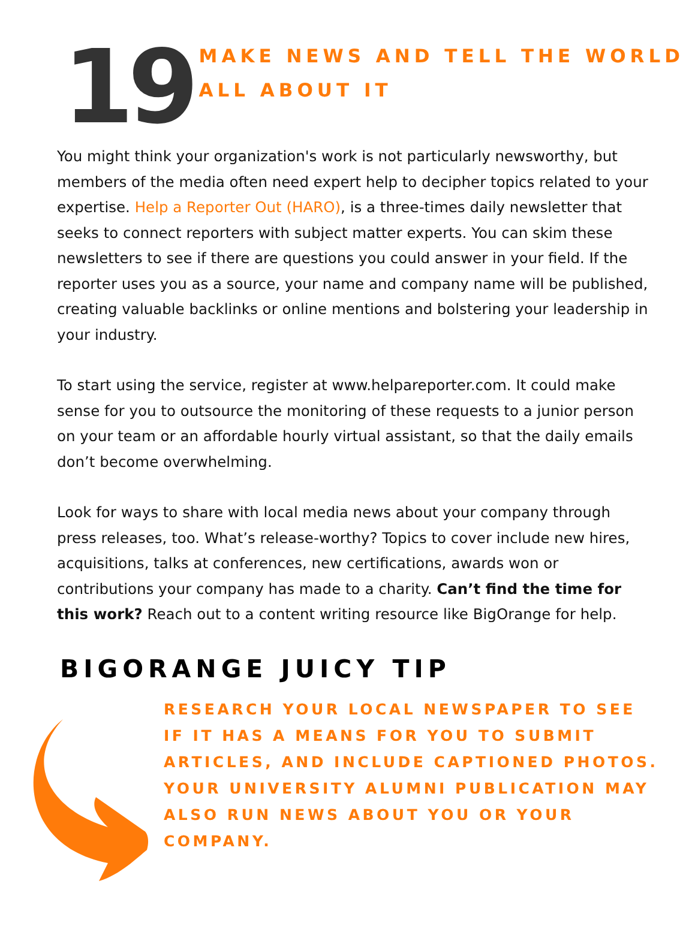19
MAKE NEWS AND TELL THE WORLD ALL ABOUT IT
You might think your organization's work is not particularly newsworthy, but members of the media often need expert help to decipher topics related to your expertise. Help a Reporter Out (HARO), is a three-times daily newsletter that seeks to connect reporters with subject matter experts. You can skim these newsletters to see if there are questions you could answer in your field. If the reporter uses you as a source, your name and company name will be published, creating valuable backlinks or online mentions and bolstering your leadership in your industry.
To start using the service, register at www.helpareporter.com. It could make sense for you to outsource the monitoring of these requests to a junior person on your team or an affordable hourly virtual assistant, so that the daily emails don’t become overwhelming.
Look for ways to share with local media news about your company through press releases, too. What’s release-worthy? Topics to cover include new hires, acquisitions, talks at conferences, new certifications, awards won or contributions your company has made to a charity. Can’t find the time for this work? Reach out to a content writing resource like BigOrange for help.
BIGORANGE JUICY TIP
RESEARCH YOUR LOCAL NEWSPAPER TO SEE IF IT HAS A MEANS FOR YOU TO SUBMIT ARTICLES, AND INCLUDE CAPTIONED PHOTOS. YOUR UNIVERSITY ALUMNI PUBLICATION MAY ALSO RUN NEWS ABOUT YOU OR YOUR COMPANY.